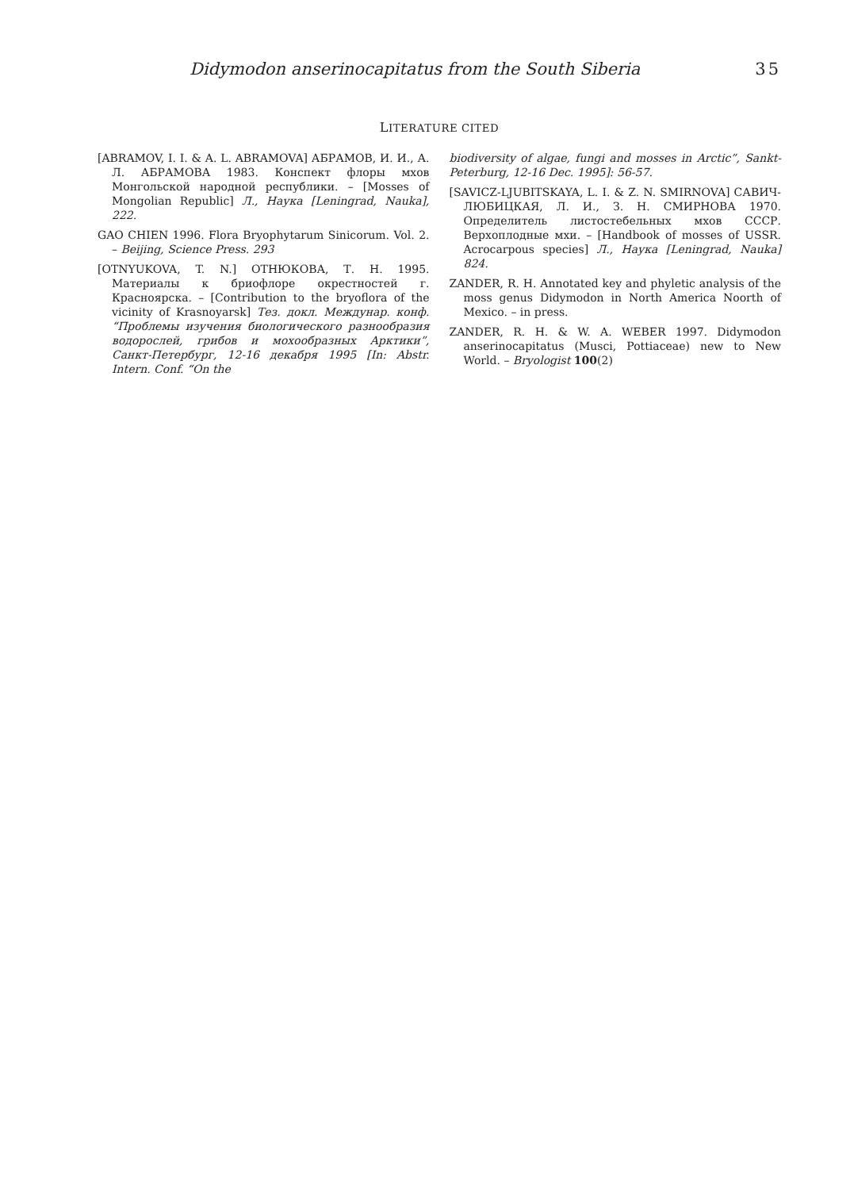Didymodon anserinocapitatus from the South Siberia 35
LITERATURE CITED
[ABRAMOV, I. I. & A. L. ABRAMOVA] АБРАМОВ, И. И., А. Л. АБРАМОВА 1983. Конспект флоры мхов Монгольской народной республики. – [Mosses of Mongolian Republic] Л., Наука [Leningrad, Nauka], 222.
GAO CHIEN 1996. Flora Bryophytarum Sinicorum. Vol. 2. – Beijing, Science Press. 293
[OTNYUKOVA, T. N.] ОТНЮКОВА, Т. Н. 1995. Материалы к бриофлоре окрестностей г. Красноярска. – [Contribution to the bryoflora of the vicinity of Krasnoyarsk] Тез. докл. Междунар. конф. “Проблемы изучения биологического разнообразия водорослей, грибов и мохообразных Арктики”, Санкт-Петербург, 12-16 декабря 1995 [In: Abstr. Intern. Conf. “On the
biodiversity of algae, fungi and mosses in Arctic”, Sankt-Peterburg, 12-16 Dec. 1995]: 56-57.
[SAVICZ-LJUBITSKAYA, L. I. & Z. N. SMIRNOVA] САВИЧ-ЛЮБИЦКАЯ, Л. И., З. Н. СМИРНОВА 1970. Определитель листостебельных мхов СССР. Верхоплодные мхи. – [Handbook of mosses of USSR. Acrocarpous species] Л., Наука [Leningrad, Nauka] 824.
ZANDER, R. H. Annotated key and phyletic analysis of the moss genus Didymodon in North America Noorth of Mexico. – in press.
ZANDER, R. H. & W. A. WEBER 1997. Didymodon anserinocapitatus (Musci, Pottiaceae) new to New World. – Bryologist 100(2)